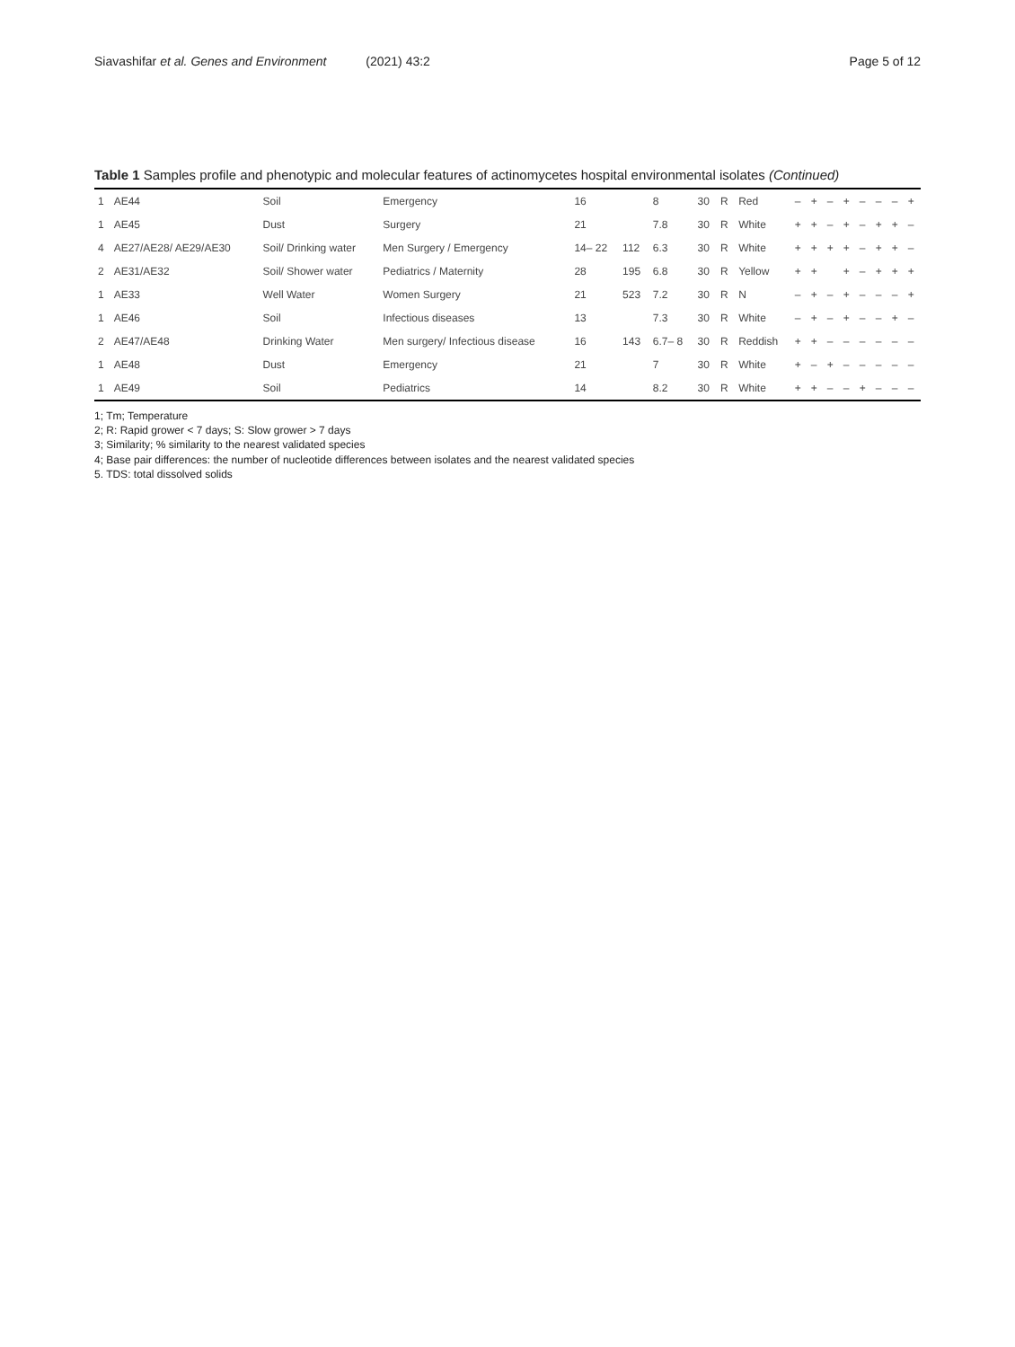Siavashifar et al. Genes and Environment (2021) 43:2
Page 5 of 12
Table 1 Samples profile and phenotypic and molecular features of actinomycetes hospital environmental isolates (Continued)
| 1 | AE44 | Soil | Emergency | 16 | | 8 | 30 | R | Red | – | + | – | + | – | – | – | + |
| 1 | AE45 | Dust | Surgery | 21 | | 7.8 | 30 | R | White | + | + | – | + | – | + | + | – |
| 4 | AE27/AE28/ AE29/AE30 | Soil/ Drinking water | Men Surgery / Emergency | 14– 22 | 112 | 6.3 | 30 | R | White | + | + | + | + | – | + | + | – |
| 2 | AE31/AE32 | Soil/ Shower water | Pediatrics / Maternity | 28 | 195 | 6.8 | 30 | R | Yellow | + | + | | + | – | + | + | + |
| 1 | AE33 | Well Water | Women Surgery | 21 | 523 | 7.2 | 30 | R | N | – | + | – | + | – | – | – | + |
| 1 | AE46 | Soil | Infectious diseases | 13 | | 7.3 | 30 | R | White | – | + | – | + | – | – | + | – |
| 2 | AE47/AE48 | Drinking Water | Men surgery/ Infectious disease | 16 | 143 | 6.7– 8 | 30 | R | Reddish | + | + | – | – | – | – | – | – |
| 1 | AE48 | Dust | Emergency | 21 | | 7 | 30 | R | White | + | – | + | – | – | – | – | – |
| 1 | AE49 | Soil | Pediatrics | 14 | | 8.2 | 30 | R | White | + | + | – | – | + | – | – | – |
1; Tm; Temperature
2; R: Rapid grower < 7 days; S: Slow grower > 7 days
3; Similarity; % similarity to the nearest validated species
4; Base pair differences: the number of nucleotide differences between isolates and the nearest validated species
5. TDS: total dissolved solids